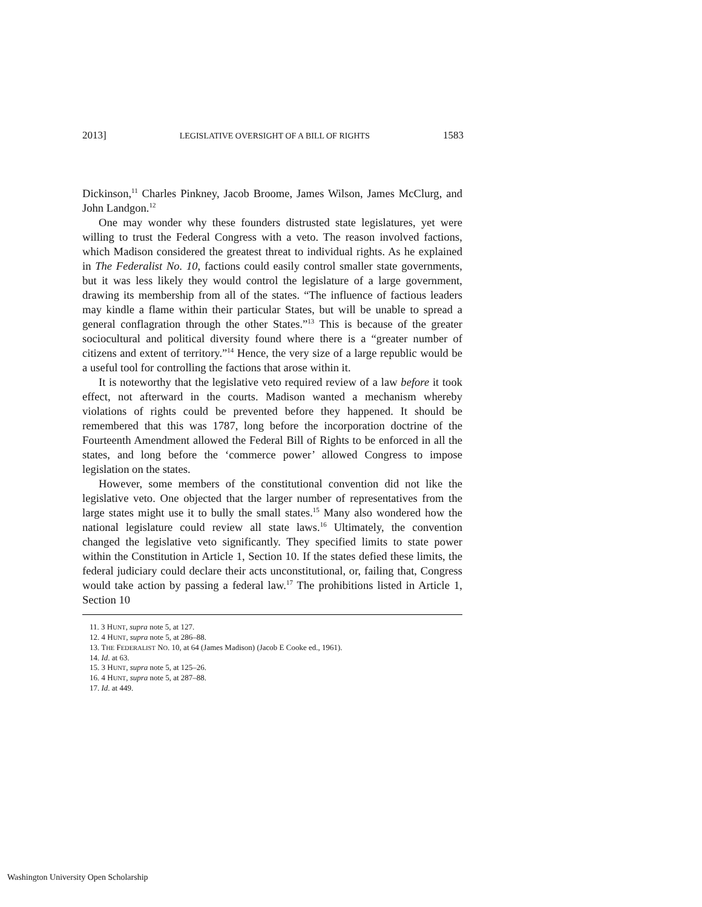2013] LEGISLATIVE OVERSIGHT OF A BILL OF RIGHTS 1583
Dickinson,<sup>11</sup> Charles Pinkney, Jacob Broome, James Wilson, James McClurg, and John Landgon.<sup>12</sup>
One may wonder why these founders distrusted state legislatures, yet were willing to trust the Federal Congress with a veto. The reason involved factions, which Madison considered the greatest threat to individual rights. As he explained in The Federalist No. 10, factions could easily control smaller state governments, but it was less likely they would control the legislature of a large government, drawing its membership from all of the states. “The influence of factious leaders may kindle a flame within their particular States, but will be unable to spread a general conflagration through the other States.”<sup>13</sup> This is because of the greater sociocultural and political diversity found where there is a “greater number of citizens and extent of territory.”<sup>14</sup> Hence, the very size of a large republic would be a useful tool for controlling the factions that arose within it.
It is noteworthy that the legislative veto required review of a law before it took effect, not afterward in the courts. Madison wanted a mechanism whereby violations of rights could be prevented before they happened. It should be remembered that this was 1787, long before the incorporation doctrine of the Fourteenth Amendment allowed the Federal Bill of Rights to be enforced in all the states, and long before the ‘commerce power’ allowed Congress to impose legislation on the states.
However, some members of the constitutional convention did not like the legislative veto. One objected that the larger number of representatives from the large states might use it to bully the small states.<sup>15</sup> Many also wondered how the national legislature could review all state laws.<sup>16</sup> Ultimately, the convention changed the legislative veto significantly. They specified limits to state power within the Constitution in Article 1, Section 10. If the states defied these limits, the federal judiciary could declare their acts unconstitutional, or, failing that, Congress would take action by passing a federal law.<sup>17</sup> The prohibitions listed in Article 1, Section 10
11. 3 HUNT, supra note 5, at 127.
12. 4 HUNT, supra note 5, at 286–88.
13. THE FEDERALIST NO. 10, at 64 (James Madison) (Jacob E Cooke ed., 1961).
14. Id. at 63.
15. 3 HUNT, supra note 5, at 125–26.
16. 4 HUNT, supra note 5, at 287–88.
17. Id. at 449.
Washington University Open Scholarship